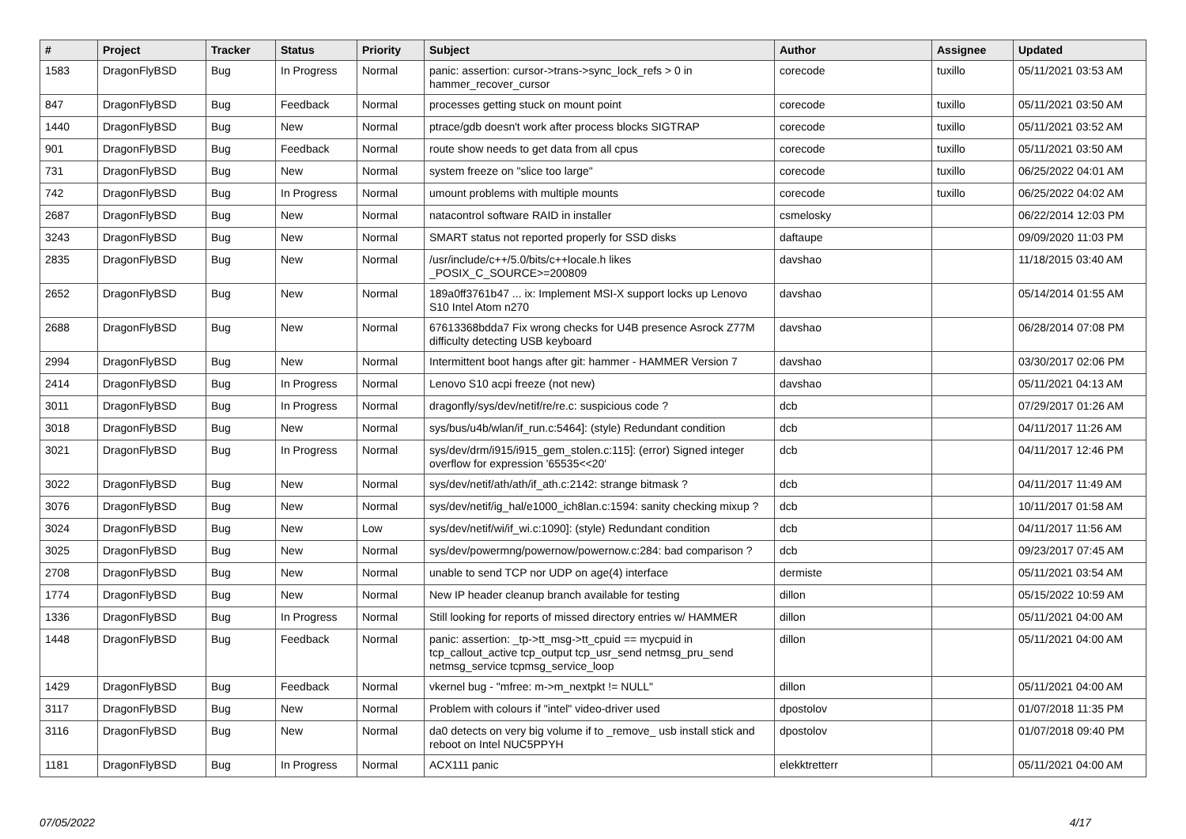| # | Project | Tracker | Status | Priority | Subject | Author | Assignee | Updated |
| --- | --- | --- | --- | --- | --- | --- | --- | --- |
| 1583 | DragonFlyBSD | Bug | In Progress | Normal | panic: assertion: cursor->trans->sync_lock_refs > 0 in hammer_recover_cursor | corecode | tuxillo | 05/11/2021 03:53 AM |
| 847 | DragonFlyBSD | Bug | Feedback | Normal | processes getting stuck on mount point | corecode | tuxillo | 05/11/2021 03:50 AM |
| 1440 | DragonFlyBSD | Bug | New | Normal | ptrace/gdb doesn't work after process blocks SIGTRAP | corecode | tuxillo | 05/11/2021 03:52 AM |
| 901 | DragonFlyBSD | Bug | Feedback | Normal | route show needs to get data from all cpus | corecode | tuxillo | 05/11/2021 03:50 AM |
| 731 | DragonFlyBSD | Bug | New | Normal | system freeze on "slice too large" | corecode | tuxillo | 06/25/2022 04:01 AM |
| 742 | DragonFlyBSD | Bug | In Progress | Normal | umount problems with multiple mounts | corecode | tuxillo | 06/25/2022 04:02 AM |
| 2687 | DragonFlyBSD | Bug | New | Normal | natacontrol software RAID in installer | csmelosky | | 06/22/2014 12:03 PM |
| 3243 | DragonFlyBSD | Bug | New | Normal | SMART status not reported properly for SSD disks | daftaupe | | 09/09/2020 11:03 PM |
| 2835 | DragonFlyBSD | Bug | New | Normal | /usr/include/c++/5.0/bits/c++locale.h likes _POSIX_C_SOURCE>=200809 | davshao | | 11/18/2015 03:40 AM |
| 2652 | DragonFlyBSD | Bug | New | Normal | 189a0ff3761b47 ... ix: Implement MSI-X support locks up Lenovo S10 Intel Atom n270 | davshao | | 05/14/2014 01:55 AM |
| 2688 | DragonFlyBSD | Bug | New | Normal | 67613368bdda7 Fix wrong checks for U4B presence Asrock Z77M difficulty detecting USB keyboard | davshao | | 06/28/2014 07:08 PM |
| 2994 | DragonFlyBSD | Bug | New | Normal | Intermittent boot hangs after git: hammer - HAMMER Version 7 | davshao | | 03/30/2017 02:06 PM |
| 2414 | DragonFlyBSD | Bug | In Progress | Normal | Lenovo S10 acpi freeze (not new) | davshao | | 05/11/2021 04:13 AM |
| 3011 | DragonFlyBSD | Bug | In Progress | Normal | dragonfly/sys/dev/netif/re/re.c: suspicious code ? | dcb | | 07/29/2017 01:26 AM |
| 3018 | DragonFlyBSD | Bug | New | Normal | sys/bus/u4b/wlan/if_run.c:5464]: (style) Redundant condition | dcb | | 04/11/2017 11:26 AM |
| 3021 | DragonFlyBSD | Bug | In Progress | Normal | sys/dev/drm/i915/i915_gem_stolen.c:115]: (error) Signed integer overflow for expression '65535<<20' | dcb | | 04/11/2017 12:46 PM |
| 3022 | DragonFlyBSD | Bug | New | Normal | sys/dev/netif/ath/ath/if_ath.c:2142: strange bitmask ? | dcb | | 04/11/2017 11:49 AM |
| 3076 | DragonFlyBSD | Bug | New | Normal | sys/dev/netif/ig_hal/e1000_ich8lan.c:1594: sanity checking mixup ? | dcb | | 10/11/2017 01:58 AM |
| 3024 | DragonFlyBSD | Bug | New | Low | sys/dev/netif/wi/if_wi.c:1090]: (style) Redundant condition | dcb | | 04/11/2017 11:56 AM |
| 3025 | DragonFlyBSD | Bug | New | Normal | sys/dev/powermng/powernow/powernow.c:284: bad comparison ? | dcb | | 09/23/2017 07:45 AM |
| 2708 | DragonFlyBSD | Bug | New | Normal | unable to send TCP nor UDP on age(4) interface | dermiste | | 05/11/2021 03:54 AM |
| 1774 | DragonFlyBSD | Bug | New | Normal | New IP header cleanup branch available for testing | dillon | | 05/15/2022 10:59 AM |
| 1336 | DragonFlyBSD | Bug | In Progress | Normal | Still looking for reports of missed directory entries w/ HAMMER | dillon | | 05/11/2021 04:00 AM |
| 1448 | DragonFlyBSD | Bug | Feedback | Normal | panic: assertion: _tp->tt_msg->tt_cpuid == mycpuid in tcp_callout_active tcp_output tcp_usr_send netmsg_pru_send netmsg_service tcpmsg_service_loop | dillon | | 05/11/2021 04:00 AM |
| 1429 | DragonFlyBSD | Bug | Feedback | Normal | vkernel bug - "mfree: m->m_nextpkt != NULL" | dillon | | 05/11/2021 04:00 AM |
| 3117 | DragonFlyBSD | Bug | New | Normal | Problem with colours if "intel" video-driver used | dpostolov | | 01/07/2018 11:35 PM |
| 3116 | DragonFlyBSD | Bug | New | Normal | da0 detects on very big volume if to _remove_ usb install stick and reboot on Intel NUC5PPYH | dpostolov | | 01/07/2018 09:40 PM |
| 1181 | DragonFlyBSD | Bug | In Progress | Normal | ACX111 panic | elekktretterr | | 05/11/2021 04:00 AM |
07/05/2022 4/17